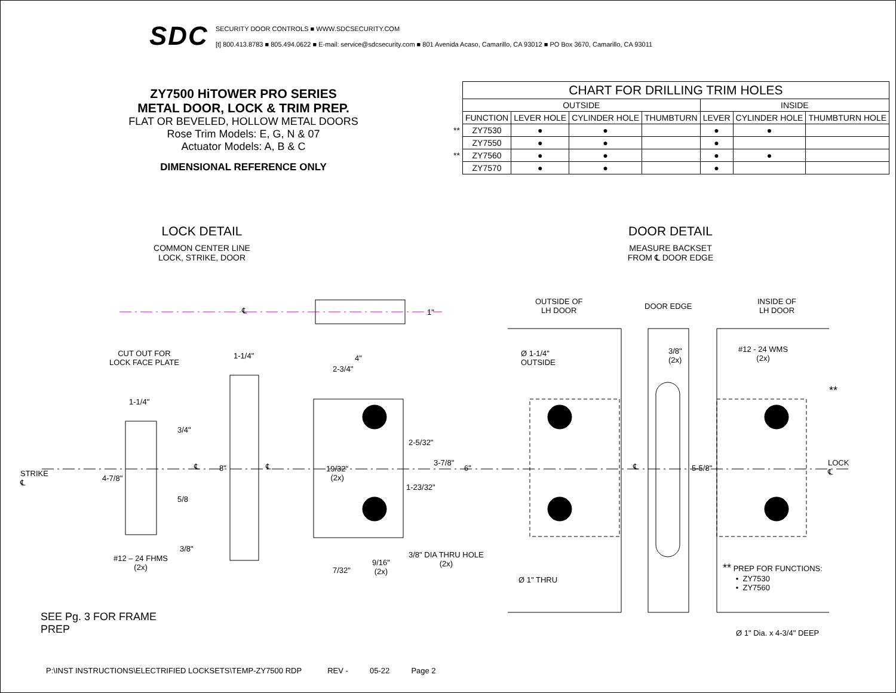SDC
SECURITY DOOR CONTROLS ■ WWW.SDCSECURITY.COM
[t] 800.413.8783 ■ 805.494.0622 ■ E-mail: service@sdcsecurity.com ■ 801 Avenida Acaso, Camarillo, CA 93012 ■ PO Box 3670, Camarillo, CA 93011
ZY7500 HiTOWER PRO SERIES
METAL DOOR, LOCK & TRIM PREP.
FLAT OR BEVELED, HOLLOW METAL DOORS
Rose Trim Models: E, G, N & 07
Actuator Models: A, B & C
DIMENSIONAL REFERENCE ONLY
| | CHART FOR DRILLING TRIM HOLES | | | | | | |
| | OUTSIDE | | | | INSIDE | | |
| | FUNCTION | LEVER HOLE | CYLINDER HOLE | THUMBTURN | LEVER | CYLINDER HOLE | THUMBTURN HOLE |
| ** | ZY7530 | ● | ● | | ● | ● | |
| | ZY7550 | ● | ● | | ● | | |
| ** | ZY7560 | ● | ● | | ● | ● | |
| | ZY7570 | ● | ● | | ● | | |
LOCK DETAIL
COMMON CENTER LINE
LOCK, STRIKE, DOOR
DOOR DETAIL
MEASURE BACKSET
FROM ℄ DOOR EDGE
℄ 1"
OUTSIDE OF
LH DOOR
DOOR EDGE
INSIDE OF
LH DOOR
CUT OUT FOR
LOCK FACE PLATE
1-1/4" 4"
2-3/4"
Ø 1-1/4"
OUTSIDE
3/8"
(2x)
#12 - 24 WMS
(2x)
**
1-1/4"
3/4"
2-5/32"
3-7/8"
STRIKE
℄
4-7/8"
℄ 8" ℄
19/32"
(2x)
6" ℄ 5-5/8"
LOCK
℄
1-23/32"
5/8
3/8"
#12 – 24 FHMS
(2x)
9/16"
(2x)
3/8" DIA THRU HOLE
(2x)
7/32"
** PREP FOR FUNCTIONS:
• ZY7530
• ZY7560
Ø 1" THRU
SEE Pg. 3 FOR FRAME
PREP
Ø 1" Dia. x 4-3/4" DEEP
P:\INST INSTRUCTIONS\ELECTRIFIED LOCKSETS\TEMP-ZY7500 RDP REV - 05-22 Page 2